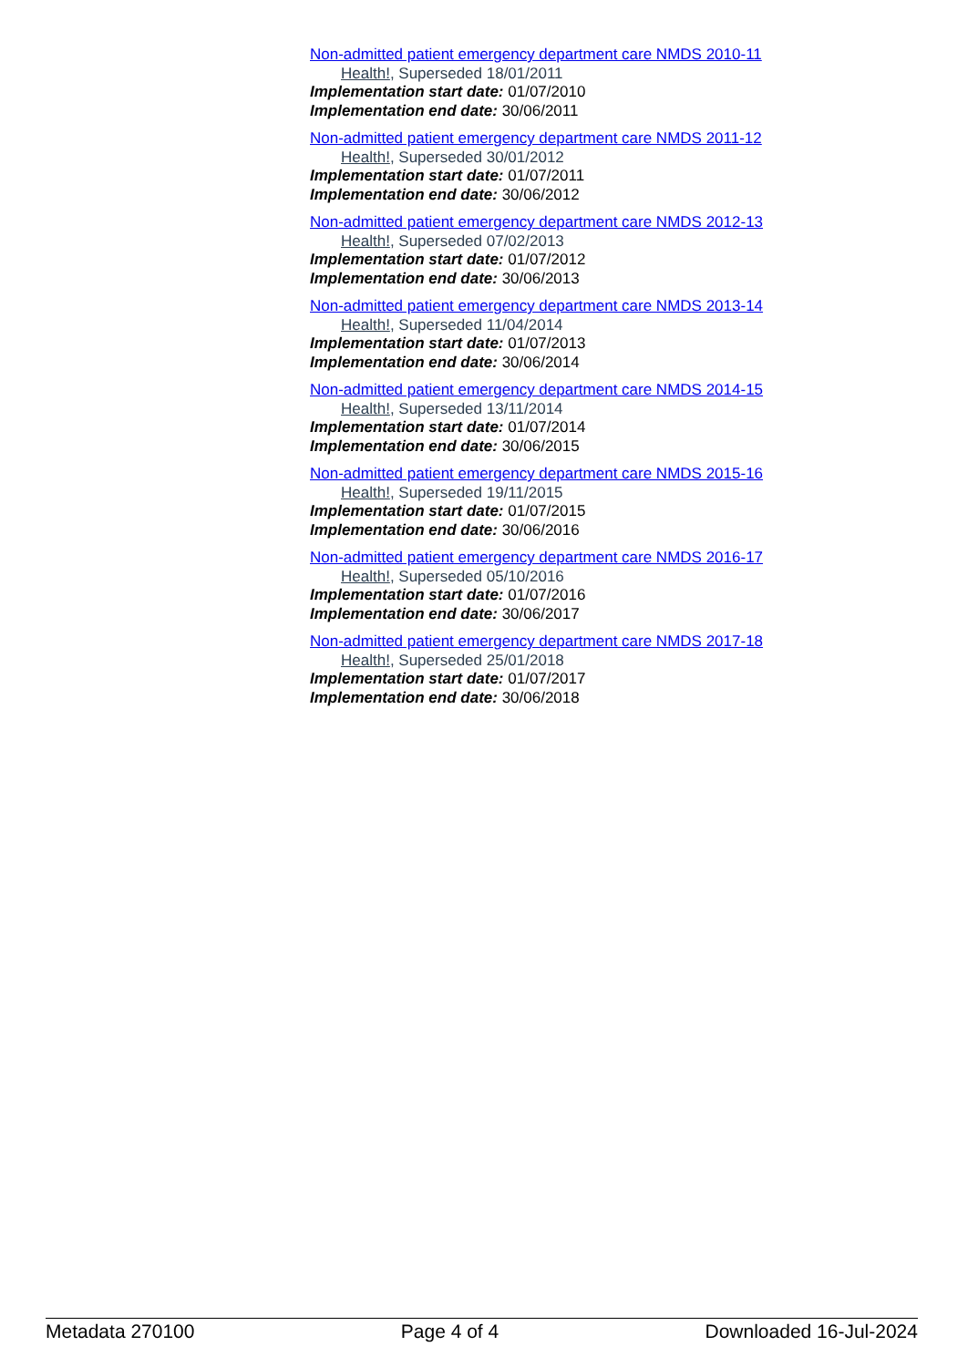Non-admitted patient emergency department care NMDS 2010-11
Health!, Superseded 18/01/2011
Implementation start date: 01/07/2010
Implementation end date: 30/06/2011
Non-admitted patient emergency department care NMDS 2011-12
Health!, Superseded 30/01/2012
Implementation start date: 01/07/2011
Implementation end date: 30/06/2012
Non-admitted patient emergency department care NMDS 2012-13
Health!, Superseded 07/02/2013
Implementation start date: 01/07/2012
Implementation end date: 30/06/2013
Non-admitted patient emergency department care NMDS 2013-14
Health!, Superseded 11/04/2014
Implementation start date: 01/07/2013
Implementation end date: 30/06/2014
Non-admitted patient emergency department care NMDS 2014-15
Health!, Superseded 13/11/2014
Implementation start date: 01/07/2014
Implementation end date: 30/06/2015
Non-admitted patient emergency department care NMDS 2015-16
Health!, Superseded 19/11/2015
Implementation start date: 01/07/2015
Implementation end date: 30/06/2016
Non-admitted patient emergency department care NMDS 2016-17
Health!, Superseded 05/10/2016
Implementation start date: 01/07/2016
Implementation end date: 30/06/2017
Non-admitted patient emergency department care NMDS 2017-18
Health!, Superseded 25/01/2018
Implementation start date: 01/07/2017
Implementation end date: 30/06/2018
Metadata 270100 Page 4 of 4 Downloaded 16-Jul-2024